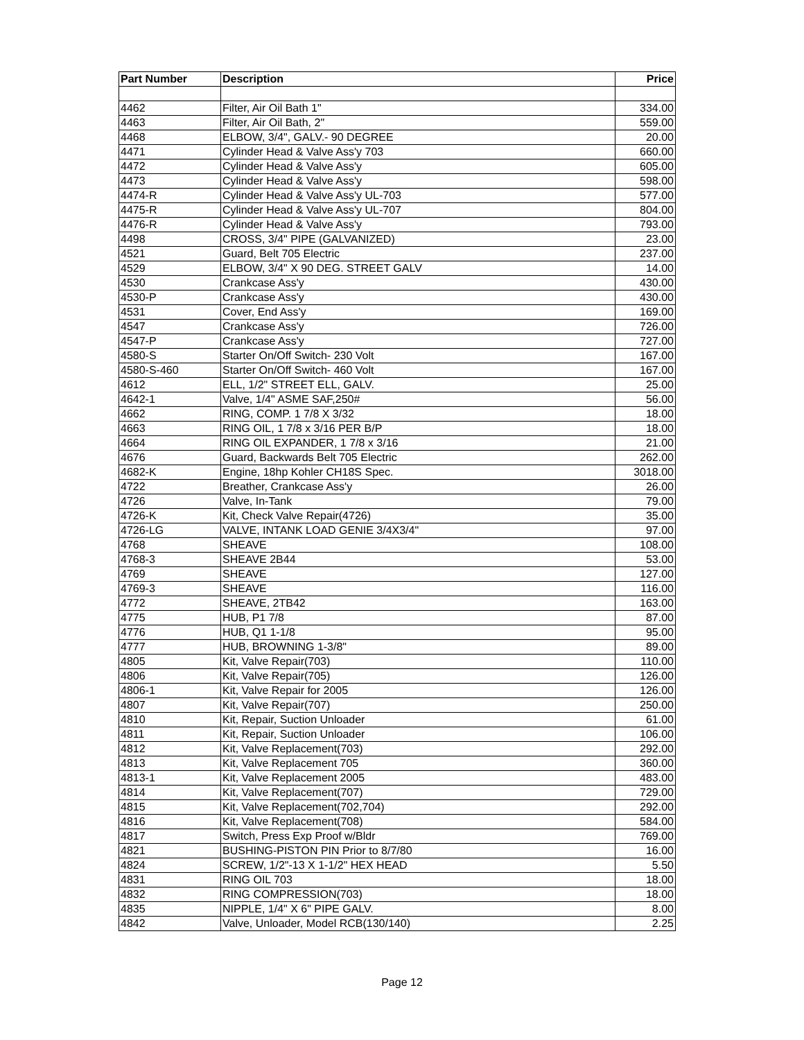| Part Number | Description | Price |
| --- | --- | --- |
| 4462 | Filter, Air Oil Bath 1" | 334.00 |
| 4463 | Filter, Air Oil Bath, 2" | 559.00 |
| 4468 | ELBOW, 3/4", GALV.- 90 DEGREE | 20.00 |
| 4471 | Cylinder Head & Valve Ass'y 703 | 660.00 |
| 4472 | Cylinder Head & Valve Ass'y | 605.00 |
| 4473 | Cylinder Head & Valve Ass'y | 598.00 |
| 4474-R | Cylinder Head & Valve Ass'y UL-703 | 577.00 |
| 4475-R | Cylinder Head & Valve Ass'y UL-707 | 804.00 |
| 4476-R | Cylinder Head & Valve Ass'y | 793.00 |
| 4498 | CROSS, 3/4" PIPE (GALVANIZED) | 23.00 |
| 4521 | Guard, Belt 705 Electric | 237.00 |
| 4529 | ELBOW, 3/4" X 90 DEG. STREET GALV | 14.00 |
| 4530 | Crankcase Ass'y | 430.00 |
| 4530-P | Crankcase Ass'y | 430.00 |
| 4531 | Cover, End Ass'y | 169.00 |
| 4547 | Crankcase Ass'y | 726.00 |
| 4547-P | Crankcase Ass'y | 727.00 |
| 4580-S | Starter On/Off Switch- 230 Volt | 167.00 |
| 4580-S-460 | Starter On/Off Switch- 460 Volt | 167.00 |
| 4612 | ELL, 1/2" STREET ELL, GALV. | 25.00 |
| 4642-1 | Valve, 1/4" ASME SAF,250# | 56.00 |
| 4662 | RING, COMP. 1 7/8 X 3/32 | 18.00 |
| 4663 | RING OIL, 1 7/8 x 3/16 PER B/P | 18.00 |
| 4664 | RING OIL EXPANDER, 1 7/8 x 3/16 | 21.00 |
| 4676 | Guard, Backwards Belt 705 Electric | 262.00 |
| 4682-K | Engine, 18hp Kohler CH18S Spec. | 3018.00 |
| 4722 | Breather, Crankcase Ass'y | 26.00 |
| 4726 | Valve, In-Tank | 79.00 |
| 4726-K | Kit, Check Valve Repair(4726) | 35.00 |
| 4726-LG | VALVE, INTANK LOAD GENIE 3/4X3/4" | 97.00 |
| 4768 | SHEAVE | 108.00 |
| 4768-3 | SHEAVE 2B44 | 53.00 |
| 4769 | SHEAVE | 127.00 |
| 4769-3 | SHEAVE | 116.00 |
| 4772 | SHEAVE, 2TB42 | 163.00 |
| 4775 | HUB, P1 7/8 | 87.00 |
| 4776 | HUB, Q1 1-1/8 | 95.00 |
| 4777 | HUB, BROWNING 1-3/8" | 89.00 |
| 4805 | Kit, Valve Repair(703) | 110.00 |
| 4806 | Kit, Valve Repair(705) | 126.00 |
| 4806-1 | Kit, Valve Repair for 2005 | 126.00 |
| 4807 | Kit, Valve Repair(707) | 250.00 |
| 4810 | Kit, Repair, Suction Unloader | 61.00 |
| 4811 | Kit, Repair, Suction Unloader | 106.00 |
| 4812 | Kit, Valve Replacement(703) | 292.00 |
| 4813 | Kit, Valve Replacement 705 | 360.00 |
| 4813-1 | Kit, Valve Replacement 2005 | 483.00 |
| 4814 | Kit, Valve Replacement(707) | 729.00 |
| 4815 | Kit, Valve Replacement(702,704) | 292.00 |
| 4816 | Kit, Valve Replacement(708) | 584.00 |
| 4817 | Switch, Press Exp Proof w/Bldr | 769.00 |
| 4821 | BUSHING-PISTON PIN Prior to 8/7/80 | 16.00 |
| 4824 | SCREW, 1/2"-13 X 1-1/2" HEX HEAD | 5.50 |
| 4831 | RING OIL 703 | 18.00 |
| 4832 | RING COMPRESSION(703) | 18.00 |
| 4835 | NIPPLE, 1/4" X 6" PIPE GALV. | 8.00 |
| 4842 | Valve, Unloader, Model RCB(130/140) | 2.25 |
Page 12